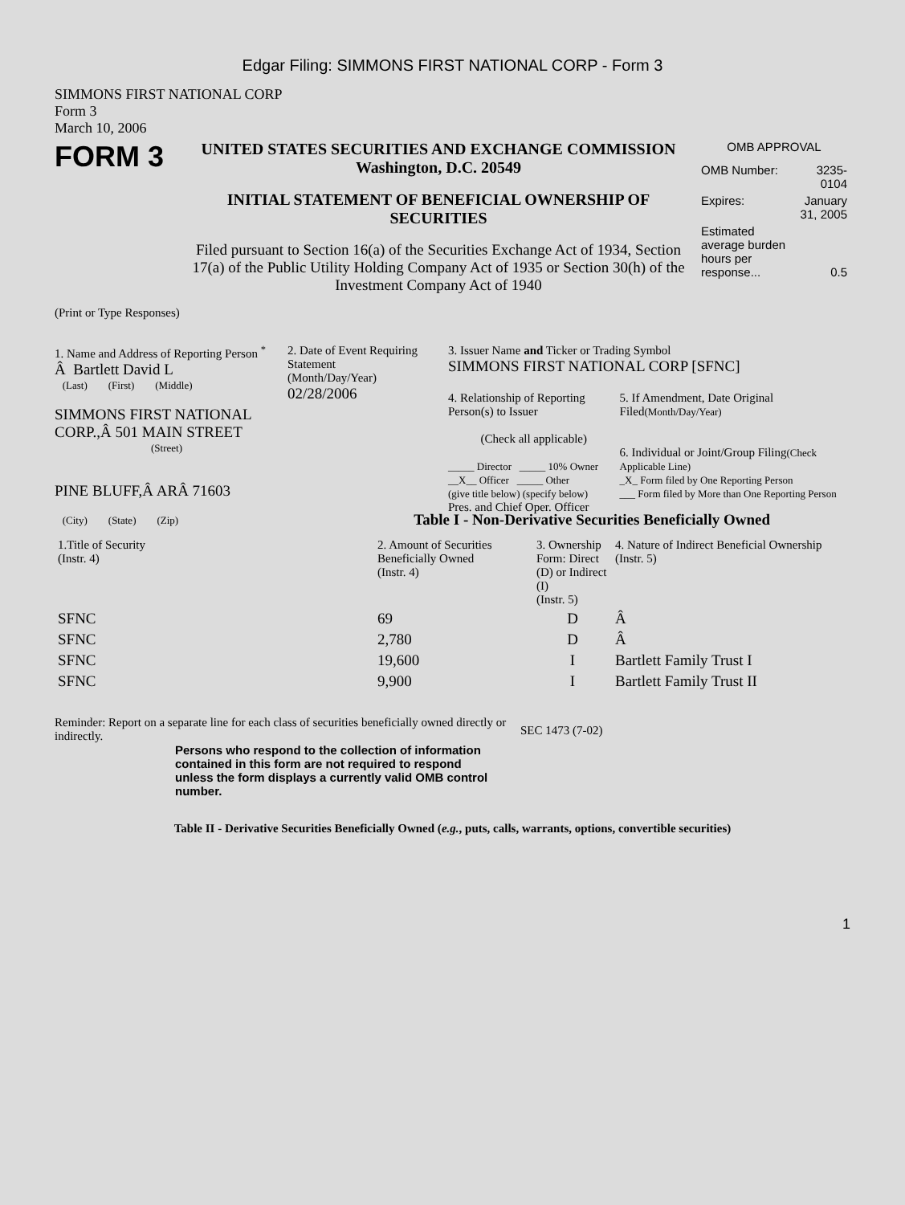Edgar Filing: SIMMONS FIRST NATIONAL CORP - Form 3
SIMMONS FIRST NATIONAL CORP
Form 3
March 10, 2006
FORM 3
UNITED STATES SECURITIES AND EXCHANGE COMMISSION
Washington, D.C. 20549
INITIAL STATEMENT OF BENEFICIAL OWNERSHIP OF SECURITIES
Filed pursuant to Section 16(a) of the Securities Exchange Act of 1934, Section 17(a) of the Public Utility Holding Company Act of 1935 or Section 30(h) of the Investment Company Act of 1940
OMB APPROVAL
| OMB Number: | 3235-0104 |
| Expires: | January 31, 2005 |
| Estimated average burden hours per response... | 0.5 |
(Print or Type Responses)
1. Name and Address of Reporting Person <sup>*</sup>
Â Bartlett David L
(Last) (First) (Middle)
SIMMONS FIRST NATIONAL CORP.,Â 501 MAIN STREET
(Street)
PINE BLUFF,Â ARÂ 71603
(City) (State) (Zip)
2. Date of Event Requiring Statement
(Month/Day/Year)
02/28/2006
3. Issuer Name and Ticker or Trading Symbol
SIMMONS FIRST NATIONAL CORP [SFNC]
4. Relationship of Reporting Person(s) to Issuer
(Check all applicable)
_____ Director _____ 10% Owner
__X__ Officer _____ Other
(give title below) (specify below)
Pres. and Chief Oper. Officer
5. If Amendment, Date Original Filed(Month/Day/Year)
6. Individual or Joint/Group Filing(Check Applicable Line)
_X_ Form filed by One Reporting Person
___ Form filed by More than One Reporting Person
Table I - Non-Derivative Securities Beneficially Owned
| 1.Title of Security (Instr. 4) | 2. Amount of Securities Beneficially Owned (Instr. 4) | 3. Ownership Form: Direct (D) or Indirect (I) (Instr. 5) | 4. Nature of Indirect Beneficial Ownership (Instr. 5) |
| --- | --- | --- | --- |
| SFNC | 69 | D | Â |
| SFNC | 2,780 | D | Â |
| SFNC | 19,600 | I | Bartlett Family Trust I |
| SFNC | 9,900 | I | Bartlett Family Trust II |
Reminder: Report on a separate line for each class of securities beneficially owned directly or indirectly.
SEC 1473 (7-02)
Persons who respond to the collection of information contained in this form are not required to respond unless the form displays a currently valid OMB control number.
Table II - Derivative Securities Beneficially Owned (e.g., puts, calls, warrants, options, convertible securities)
1